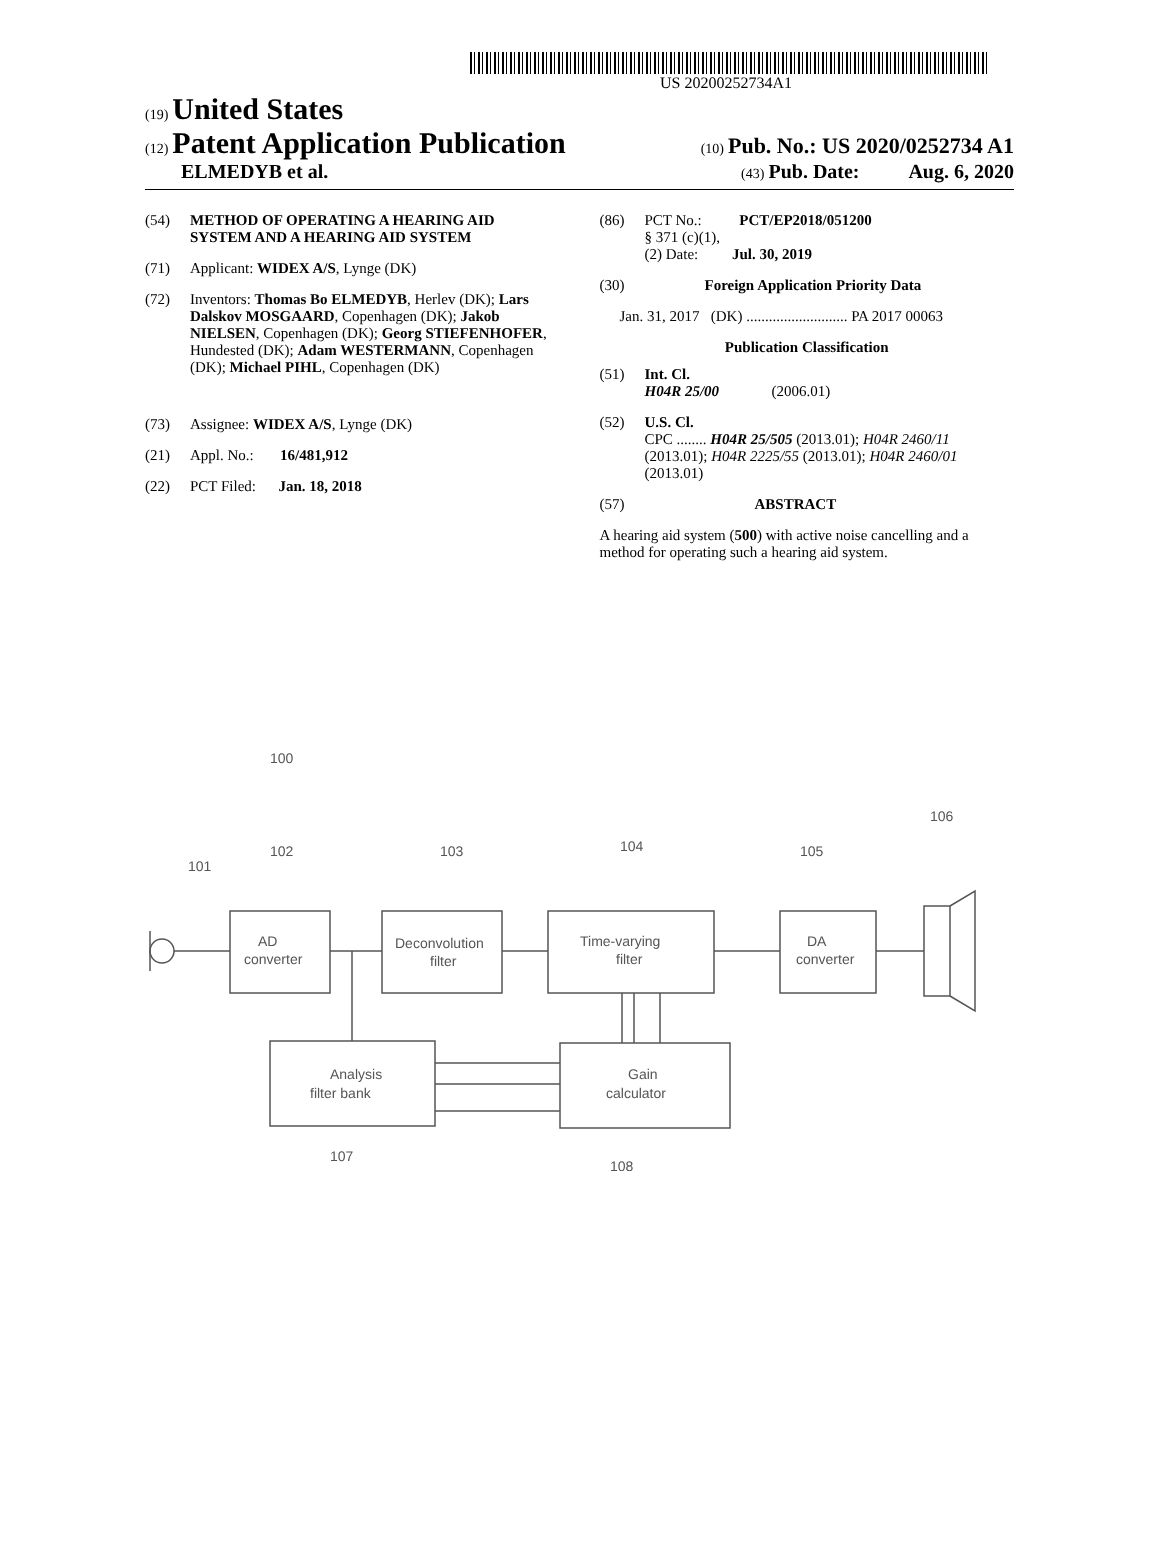US 20200252734A1
(19) United States
(12) Patent Application Publication
(10) Pub. No.: US 2020/0252734 A1
ELMEDYB et al.
(43) Pub. Date: Aug. 6, 2020
(54) METHOD OF OPERATING A HEARING AID SYSTEM AND A HEARING AID SYSTEM
(71) Applicant: WIDEX A/S, Lynge (DK)
(72) Inventors: Thomas Bo ELMEDYB, Herlev (DK); Lars Dalskov MOSGAARD, Copenhagen (DK); Jakob NIELSEN, Copenhagen (DK); Georg STIEFENHOFER, Hundested (DK); Adam WESTERMANN, Copenhagen (DK); Michael PIHL, Copenhagen (DK)
(73) Assignee: WIDEX A/S, Lynge (DK)
(21) Appl. No.: 16/481,912
(22) PCT Filed: Jan. 18, 2018
(86) PCT No.: PCT/EP2018/051200
§ 371 (c)(1),
(2) Date: Jul. 30, 2019
(30) Foreign Application Priority Data
Jan. 31, 2017 (DK) ........................... PA 2017 00063
Publication Classification
(51) Int. Cl.
H04R 25/00 (2006.01)
(52) U.S. Cl.
CPC ........ H04R 25/505 (2013.01); H04R 2460/11 (2013.01); H04R 2225/55 (2013.01); H04R 2460/01 (2013.01)
(57) ABSTRACT
A hearing aid system (500) with active noise cancelling and a method for operating such a hearing aid system.
100
101
102
103
104
105
106
107
108
AD
converter
Deconvolution
filter
Time-varying
filter
DA
converter
Analysis
filter bank
Gain
calculator